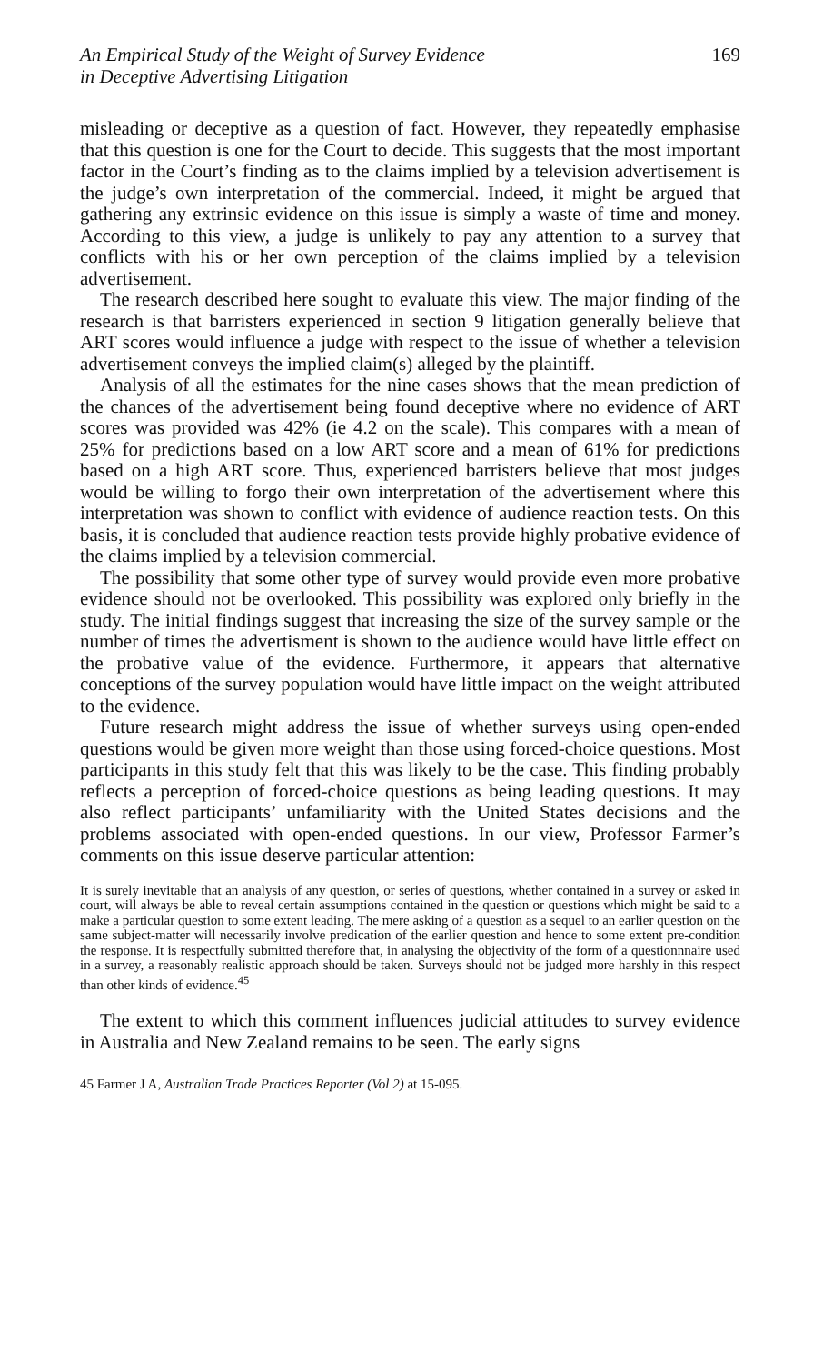An Empirical Study of the Weight of Survey Evidence
in Deceptive Advertising Litigation
169
misleading or deceptive as a question of fact. However, they repeatedly emphasise that this question is one for the Court to decide. This suggests that the most important factor in the Court’s finding as to the claims implied by a television advertisement is the judge’s own interpretation of the commercial. Indeed, it might be argued that gathering any extrinsic evidence on this issue is simply a waste of time and money. According to this view, a judge is unlikely to pay any attention to a survey that conflicts with his or her own perception of the claims implied by a television advertisement.
The research described here sought to evaluate this view. The major finding of the research is that barristers experienced in section 9 litigation generally believe that ART scores would influence a judge with respect to the issue of whether a television advertisement conveys the implied claim(s) alleged by the plaintiff.
Analysis of all the estimates for the nine cases shows that the mean prediction of the chances of the advertisement being found deceptive where no evidence of ART scores was provided was 42% (ie 4.2 on the scale). This compares with a mean of 25% for predictions based on a low ART score and a mean of 61% for predictions based on a high ART score. Thus, experienced barristers believe that most judges would be willing to forgo their own interpretation of the advertisement where this interpretation was shown to conflict with evidence of audience reaction tests. On this basis, it is concluded that audience reaction tests provide highly probative evidence of the claims implied by a television commercial.
The possibility that some other type of survey would provide even more probative evidence should not be overlooked. This possibility was explored only briefly in the study. The initial findings suggest that increasing the size of the survey sample or the number of times the advertisment is shown to the audience would have little effect on the probative value of the evidence. Furthermore, it appears that alternative conceptions of the survey population would have little impact on the weight attributed to the evidence.
Future research might address the issue of whether surveys using open-ended questions would be given more weight than those using forced-choice questions. Most participants in this study felt that this was likely to be the case. This finding probably reflects a perception of forced-choice questions as being leading questions. It may also reflect participants’ unfamiliarity with the United States decisions and the problems associated with open-ended questions. In our view, Professor Farmer’s comments on this issue deserve particular attention:
It is surely inevitable that an analysis of any question, or series of questions, whether contained in a survey or asked in court, will always be able to reveal certain assumptions contained in the question or questions which might be said to a make a particular question to some extent leading. The mere asking of a question as a sequel to an earlier question on the same subject-matter will necessarily involve predication of the earlier question and hence to some extent pre-condition the response. It is respectfully submitted therefore that, in analysing the objectivity of the form of a questionnnaire used in a survey, a reasonably realistic approach should be taken. Surveys should not be judged more harshly in this respect than other kinds of evidence.<sup>45</sup>
The extent to which this comment influences judicial attitudes to survey evidence in Australia and New Zealand remains to be seen. The early signs
45 Farmer J A, Australian Trade Practices Reporter (Vol 2) at 15-095.